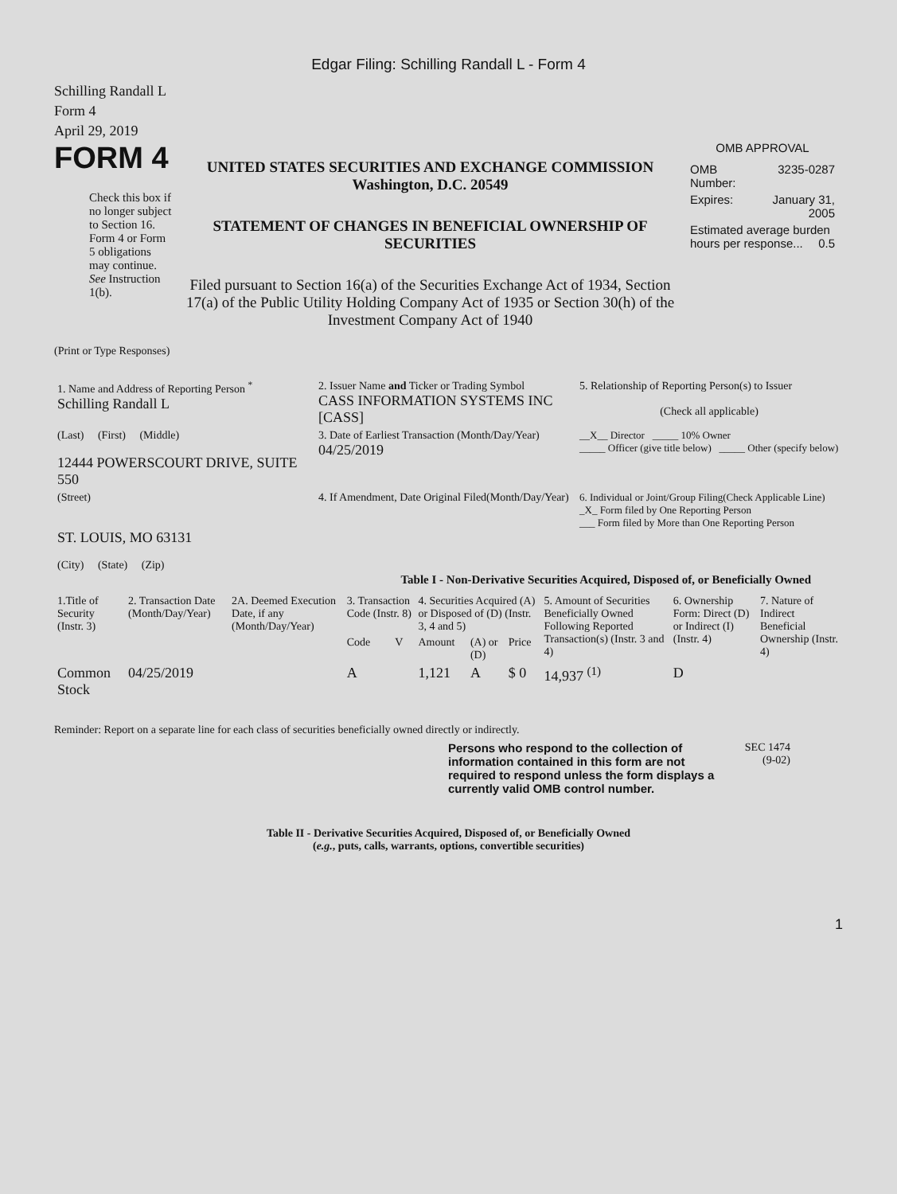Edgar Filing: Schilling Randall L - Form 4
Schilling Randall L
Form 4
April 29, 2019
FORM 4
Check this box if no longer subject to Section 16. Form 4 or Form 5 obligations may continue. See Instruction 1(b).
UNITED STATES SECURITIES AND EXCHANGE COMMISSION
Washington, D.C. 20549
STATEMENT OF CHANGES IN BENEFICIAL OWNERSHIP OF SECURITIES
Filed pursuant to Section 16(a) of the Securities Exchange Act of 1934, Section 17(a) of the Public Utility Holding Company Act of 1935 or Section 30(h) of the Investment Company Act of 1940
OMB APPROVAL
| OMB Number: | 3235-0287 |
| Expires: | January 31, 2005 |
| Estimated average burden hours per response... 0.5 | |
(Print or Type Responses)
| 1. Name and Address of Reporting Person <sup>*</sup> Schilling Randall L | 2. Issuer Name and Ticker or Trading Symbol CASS INFORMATION SYSTEMS INC [CASS] | 5. Relationship of Reporting Person(s) to Issuer (Check all applicable) |
| (Last) (First) (Middle) 12444 POWERSCOURT DRIVE, SUITE 550 | 3. Date of Earliest Transaction (Month/Day/Year) 04/25/2019 | __X__ Director _____ 10% Owner _____ Officer (give title below) _____ Other (specify below) |
| (Street) ST. LOUIS, MO 63131 (City) (State) (Zip) | 4. If Amendment, Date Original Filed(Month/Day/Year) | 6. Individual or Joint/Group Filing(Check Applicable Line) _X_ Form filed by One Reporting Person ___ Form filed by More than One Reporting Person |
Table I - Non-Derivative Securities Acquired, Disposed of, or Beneficially Owned
| 1.Title of Security (Instr. 3) | 2. Transaction Date (Month/Day/Year) | 2A. Deemed Execution Date, if any (Month/Day/Year) | 3. Transaction Code (Instr. 8) | | 4. Securities Acquired (A) or Disposed of (D) (Instr. 3, 4 and 5) | | | 5. Amount of Securities Beneficially Owned Following Reported Transaction(s) (Instr. 3 and 4) | 6. Ownership Form: Direct (D) or Indirect (I) (Instr. 4) | 7. Nature of Indirect Beneficial Ownership (Instr. 4) |
| --- | --- | --- | --- | --- | --- | --- | --- | --- | --- | --- |
| | | | Code | V | Amount | (A) or (D) | Price | | | |
| Common Stock | 04/25/2019 | | A | | 1,121 | A | $ 0 | 14,937 <sup>(1)</sup> | D | |
Reminder: Report on a separate line for each class of securities beneficially owned directly or indirectly.
Persons who respond to the collection of information contained in this form are not required to respond unless the form displays a currently valid OMB control number.
SEC 1474 (9-02)
Table II - Derivative Securities Acquired, Disposed of, or Beneficially Owned
(e.g., puts, calls, warrants, options, convertible securities)
1